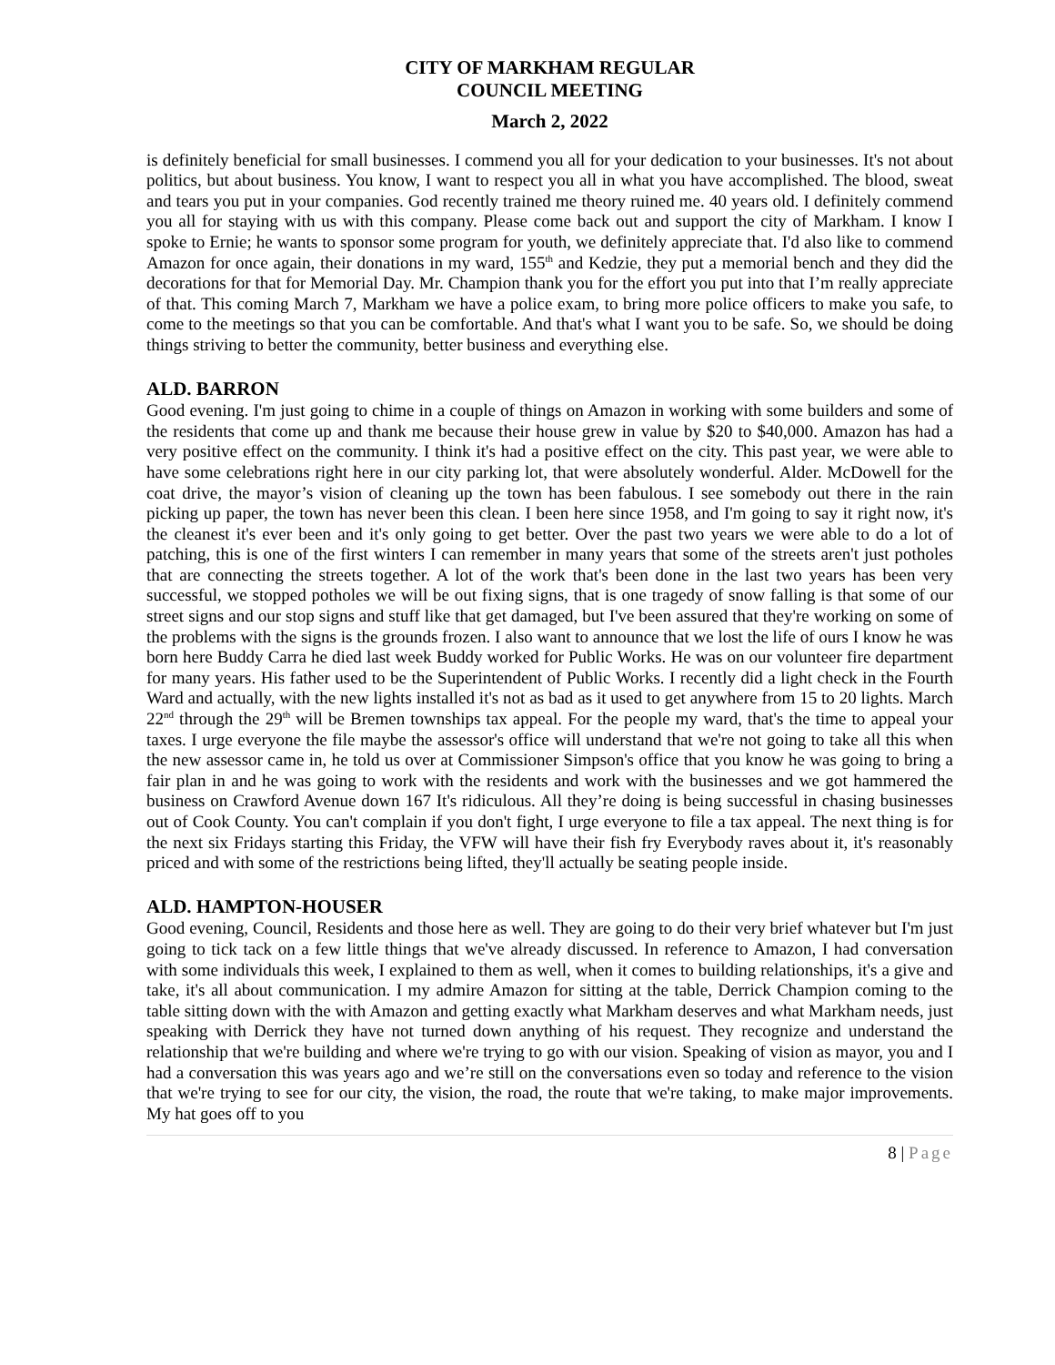CITY OF MARKHAM REGULAR
COUNCIL MEETING
March 2, 2022
is definitely beneficial for small businesses. I commend you all for your dedication to your businesses. It's not about politics, but about business. You know, I want to respect you all in what you have accomplished. The blood, sweat and tears you put in your companies. God recently trained me theory ruined me. 40 years old. I definitely commend you all for staying with us with this company. Please come back out and support the city of Markham. I know I spoke to Ernie; he wants to sponsor some program for youth, we definitely appreciate that. I'd also like to commend Amazon for once again, their donations in my ward, 155<sup>th</sup> and Kedzie, they put a memorial bench and they did the decorations for that for Memorial Day. Mr. Champion thank you for the effort you put into that I’m really appreciate of that. This coming March 7, Markham we have a police exam, to bring more police officers to make you safe, to come to the meetings so that you can be comfortable. And that's what I want you to be safe. So, we should be doing things striving to better the community, better business and everything else.
ALD. BARRON
Good evening. I'm just going to chime in a couple of things on Amazon in working with some builders and some of the residents that come up and thank me because their house grew in value by $20 to $40,000. Amazon has had a very positive effect on the community. I think it's had a positive effect on the city. This past year, we were able to have some celebrations right here in our city parking lot, that were absolutely wonderful. Alder. McDowell for the coat drive, the mayor’s vision of cleaning up the town has been fabulous. I see somebody out there in the rain picking up paper, the town has never been this clean. I been here since 1958, and I'm going to say it right now, it's the cleanest it's ever been and it's only going to get better. Over the past two years we were able to do a lot of patching, this is one of the first winters I can remember in many years that some of the streets aren't just potholes that are connecting the streets together. A lot of the work that's been done in the last two years has been very successful, we stopped potholes we will be out fixing signs, that is one tragedy of snow falling is that some of our street signs and our stop signs and stuff like that get damaged, but I've been assured that they're working on some of the problems with the signs is the grounds frozen. I also want to announce that we lost the life of ours I know he was born here Buddy Carra he died last week Buddy worked for Public Works. He was on our volunteer fire department for many years. His father used to be the Superintendent of Public Works. I recently did a light check in the Fourth Ward and actually, with the new lights installed it's not as bad as it used to get anywhere from 15 to 20 lights. March 22<sup>nd</sup> through the 29<sup>th</sup> will be Bremen townships tax appeal. For the people my ward, that's the time to appeal your taxes. I urge everyone the file maybe the assessor's office will understand that we're not going to take all this when the new assessor came in, he told us over at Commissioner Simpson's office that you know he was going to bring a fair plan in and he was going to work with the residents and work with the businesses and we got hammered the business on Crawford Avenue down 167 It's ridiculous. All they’re doing is being successful in chasing businesses out of Cook County. You can't complain if you don't fight, I urge everyone to file a tax appeal. The next thing is for the next six Fridays starting this Friday, the VFW will have their fish fry Everybody raves about it, it's reasonably priced and with some of the restrictions being lifted, they'll actually be seating people inside.
ALD. HAMPTON-HOUSER
Good evening, Council, Residents and those here as well. They are going to do their very brief whatever but I'm just going to tick tack on a few little things that we've already discussed. In reference to Amazon, I had conversation with some individuals this week, I explained to them as well, when it comes to building relationships, it's a give and take, it's all about communication. I my admire Amazon for sitting at the table, Derrick Champion coming to the table sitting down with the with Amazon and getting exactly what Markham deserves and what Markham needs, just speaking with Derrick they have not turned down anything of his request. They recognize and understand the relationship that we're building and where we're trying to go with our vision. Speaking of vision as mayor, you and I had a conversation this was years ago and we’re still on the conversations even so today and reference to the vision that we're trying to see for our city, the vision, the road, the route that we're taking, to make major improvements. My hat goes off to you
8 | Page